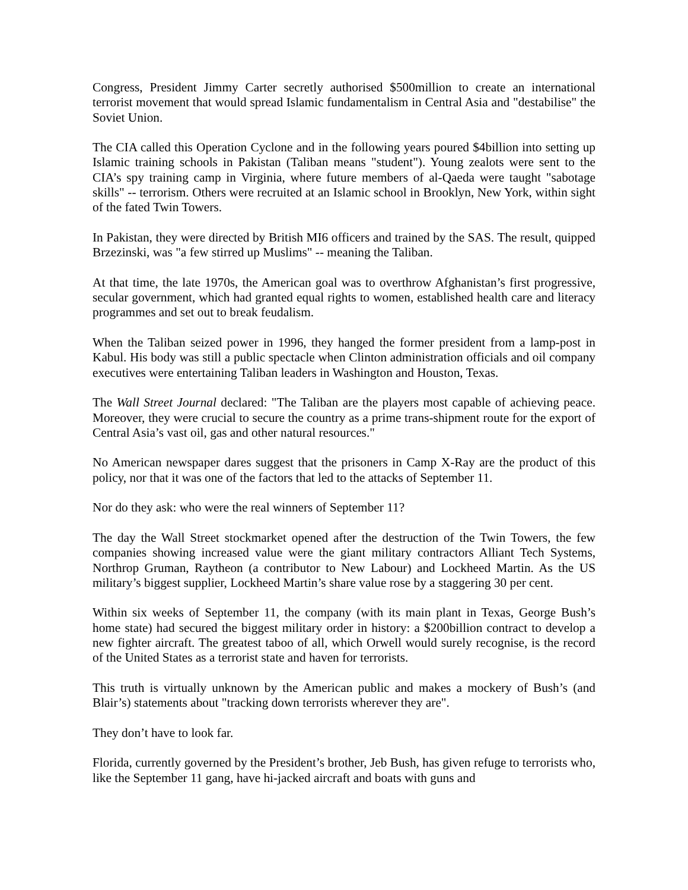Congress, President Jimmy Carter secretly authorised $500million to create an international terrorist movement that would spread Islamic fundamentalism in Central Asia and "destabilise" the Soviet Union.
The CIA called this Operation Cyclone and in the following years poured $4billion into setting up Islamic training schools in Pakistan (Taliban means "student"). Young zealots were sent to the CIA’s spy training camp in Virginia, where future members of al-Qaeda were taught "sabotage skills" -- terrorism. Others were recruited at an Islamic school in Brooklyn, New York, within sight of the fated Twin Towers.
In Pakistan, they were directed by British MI6 officers and trained by the SAS. The result, quipped Brzezinski, was "a few stirred up Muslims" -- meaning the Taliban.
At that time, the late 1970s, the American goal was to overthrow Afghanistan’s first progressive, secular government, which had granted equal rights to women, established health care and literacy programmes and set out to break feudalism.
When the Taliban seized power in 1996, they hanged the former president from a lamp-post in Kabul. His body was still a public spectacle when Clinton administration officials and oil company executives were entertaining Taliban leaders in Washington and Houston, Texas.
The Wall Street Journal declared: "The Taliban are the players most capable of achieving peace. Moreover, they were crucial to secure the country as a prime trans-shipment route for the export of Central Asia’s vast oil, gas and other natural resources."
No American newspaper dares suggest that the prisoners in Camp X-Ray are the product of this policy, nor that it was one of the factors that led to the attacks of September 11.
Nor do they ask: who were the real winners of September 11?
The day the Wall Street stockmarket opened after the destruction of the Twin Towers, the few companies showing increased value were the giant military contractors Alliant Tech Systems, Northrop Gruman, Raytheon (a contributor to New Labour) and Lockheed Martin. As the US military’s biggest supplier, Lockheed Martin’s share value rose by a staggering 30 per cent.
Within six weeks of September 11, the company (with its main plant in Texas, George Bush’s home state) had secured the biggest military order in history: a $200billion contract to develop a new fighter aircraft. The greatest taboo of all, which Orwell would surely recognise, is the record of the United States as a terrorist state and haven for terrorists.
This truth is virtually unknown by the American public and makes a mockery of Bush’s (and Blair’s) statements about "tracking down terrorists wherever they are".
They don’t have to look far.
Florida, currently governed by the President’s brother, Jeb Bush, has given refuge to terrorists who, like the September 11 gang, have hi-jacked aircraft and boats with guns and